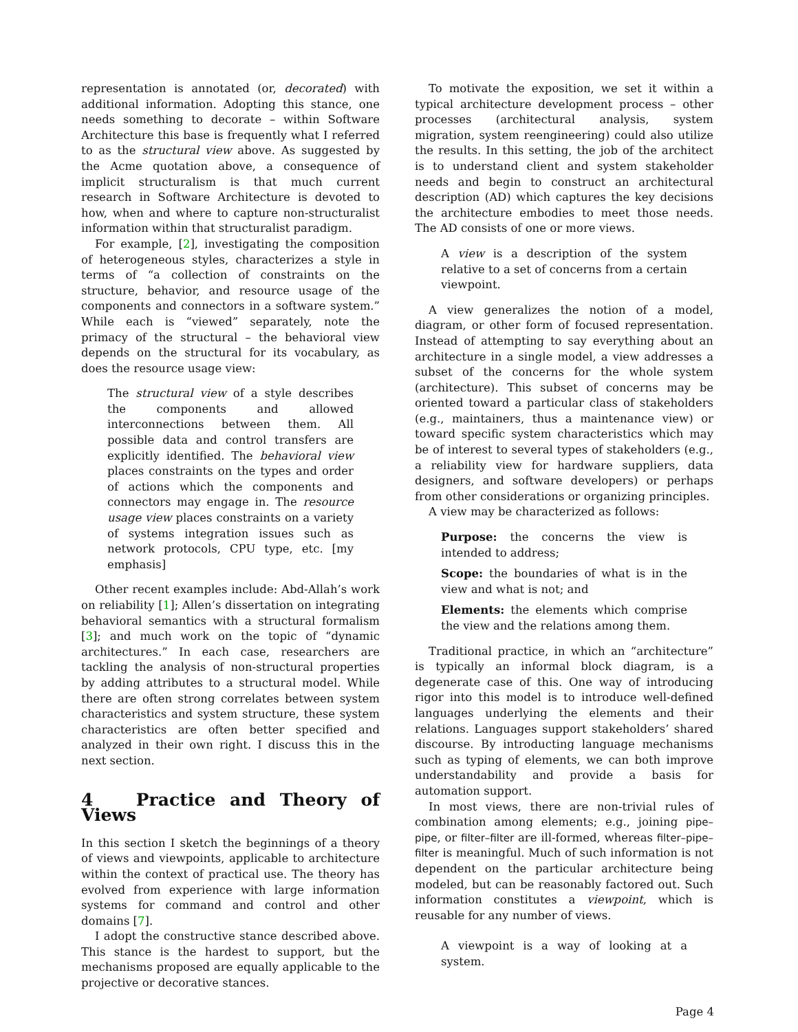representation is annotated (or, decorated) with additional information. Adopting this stance, one needs something to decorate – within Software Architecture this base is frequently what I referred to as the structural view above. As suggested by the Acme quotation above, a consequence of implicit structuralism is that much current research in Software Architecture is devoted to how, when and where to capture non-structuralist information within that structuralist paradigm.
For example, [2], investigating the composition of heterogeneous styles, characterizes a style in terms of “a collection of constraints on the structure, behavior, and resource usage of the components and connectors in a software system.” While each is “viewed” separately, note the primacy of the structural – the behavioral view depends on the structural for its vocabulary, as does the resource usage view:
The structural view of a style describes the components and allowed interconnections between them. All possible data and control transfers are explicitly identified. The behavioral view places constraints on the types and order of actions which the components and connectors may engage in. The resource usage view places constraints on a variety of systems integration issues such as network protocols, CPU type, etc. [my emphasis]
Other recent examples include: Abd-Allah’s work on reliability [1]; Allen’s dissertation on integrating behavioral semantics with a structural formalism [3]; and much work on the topic of “dynamic architectures.” In each case, researchers are tackling the analysis of non-structural properties by adding attributes to a structural model. While there are often strong correlates between system characteristics and system structure, these system characteristics are often better specified and analyzed in their own right. I discuss this in the next section.
4 Practice and Theory of Views
In this section I sketch the beginnings of a theory of views and viewpoints, applicable to architecture within the context of practical use. The theory has evolved from experience with large information systems for command and control and other domains [7].
I adopt the constructive stance described above. This stance is the hardest to support, but the mechanisms proposed are equally applicable to the projective or decorative stances.
To motivate the exposition, we set it within a typical architecture development process – other processes (architectural analysis, system migration, system reengineering) could also utilize the results. In this setting, the job of the architect is to understand client and system stakeholder needs and begin to construct an architectural description (AD) which captures the key decisions the architecture embodies to meet those needs. The AD consists of one or more views.
A view is a description of the system relative to a set of concerns from a certain viewpoint.
A view generalizes the notion of a model, diagram, or other form of focused representation. Instead of attempting to say everything about an architecture in a single model, a view addresses a subset of the concerns for the whole system (architecture). This subset of concerns may be oriented toward a particular class of stakeholders (e.g., maintainers, thus a maintenance view) or toward specific system characteristics which may be of interest to several types of stakeholders (e.g., a reliability view for hardware suppliers, data designers, and software developers) or perhaps from other considerations or organizing principles.
A view may be characterized as follows:
Purpose: the concerns the view is intended to address;
Scope: the boundaries of what is in the view and what is not; and
Elements: the elements which comprise the view and the relations among them.
Traditional practice, in which an “architecture” is typically an informal block diagram, is a degenerate case of this. One way of introducing rigor into this model is to introduce well-defined languages underlying the elements and their relations. Languages support stakeholders’ shared discourse. By introducting language mechanisms such as typing of elements, we can both improve understandability and provide a basis for automation support.
In most views, there are non-trivial rules of combination among elements; e.g., joining pipe–pipe, or filter–filter are ill-formed, whereas filter–pipe–filter is meaningful. Much of such information is not dependent on the particular architecture being modeled, but can be reasonably factored out. Such information constitutes a viewpoint, which is reusable for any number of views.
A viewpoint is a way of looking at a system.
Page 4